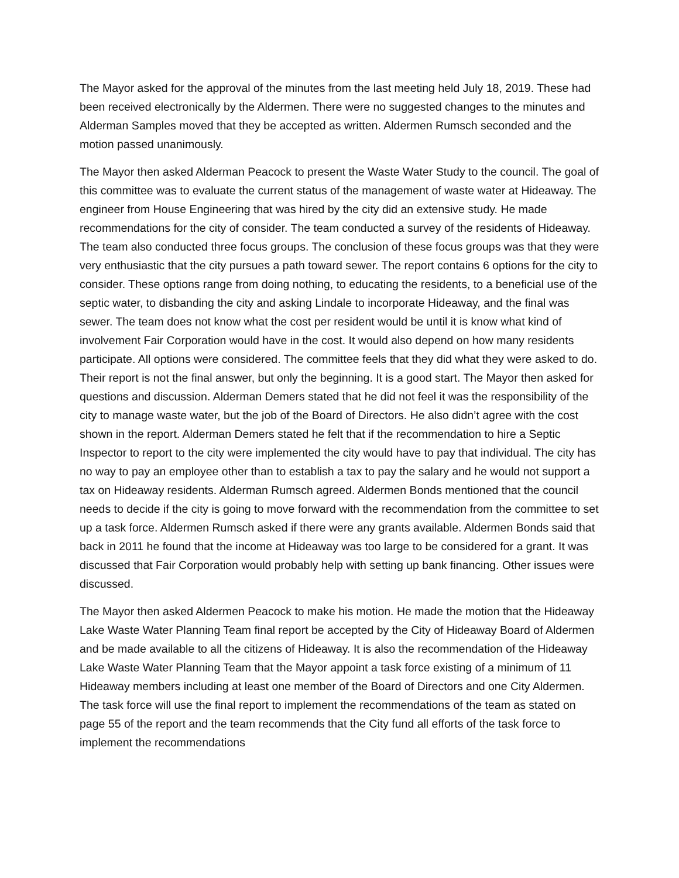The Mayor asked for the approval of the minutes from the last meeting held July 18, 2019. These had been received electronically by the Aldermen. There were no suggested changes to the minutes and Alderman Samples moved that they be accepted as written. Aldermen Rumsch seconded and the motion passed unanimously.
The Mayor then asked Alderman Peacock to present the Waste Water Study to the council. The goal of this committee was to evaluate the current status of the management of waste water at Hideaway. The engineer from House Engineering that was hired by the city did an extensive study. He made recommendations for the city of consider. The team conducted a survey of the residents of Hideaway. The team also conducted three focus groups. The conclusion of these focus groups was that they were very enthusiastic that the city pursues a path toward sewer. The report contains 6 options for the city to consider. These options range from doing nothing, to educating the residents, to a beneficial use of the septic water, to disbanding the city and asking Lindale to incorporate Hideaway, and the final was sewer. The team does not know what the cost per resident would be until it is know what kind of involvement Fair Corporation would have in the cost. It would also depend on how many residents participate. All options were considered. The committee feels that they did what they were asked to do. Their report is not the final answer, but only the beginning. It is a good start. The Mayor then asked for questions and discussion. Alderman Demers stated that he did not feel it was the responsibility of the city to manage waste water, but the job of the Board of Directors. He also didn’t agree with the cost shown in the report. Alderman Demers stated he felt that if the recommendation to hire a Septic Inspector to report to the city were implemented the city would have to pay that individual. The city has no way to pay an employee other than to establish a tax to pay the salary and he would not support a tax on Hideaway residents. Alderman Rumsch agreed. Aldermen Bonds mentioned that the council needs to decide if the city is going to move forward with the recommendation from the committee to set up a task force. Aldermen Rumsch asked if there were any grants available. Aldermen Bonds said that back in 2011 he found that the income at Hideaway was too large to be considered for a grant. It was discussed that Fair Corporation would probably help with setting up bank financing. Other issues were discussed.
The Mayor then asked Aldermen Peacock to make his motion. He made the motion that the Hideaway Lake Waste Water Planning Team final report be accepted by the City of Hideaway Board of Aldermen and be made available to all the citizens of Hideaway. It is also the recommendation of the Hideaway Lake Waste Water Planning Team that the Mayor appoint a task force existing of a minimum of 11 Hideaway members including at least one member of the Board of Directors and one City Aldermen. The task force will use the final report to implement the recommendations of the team as stated on page 55 of the report and the team recommends that the City fund all efforts of the task force to implement the recommendations